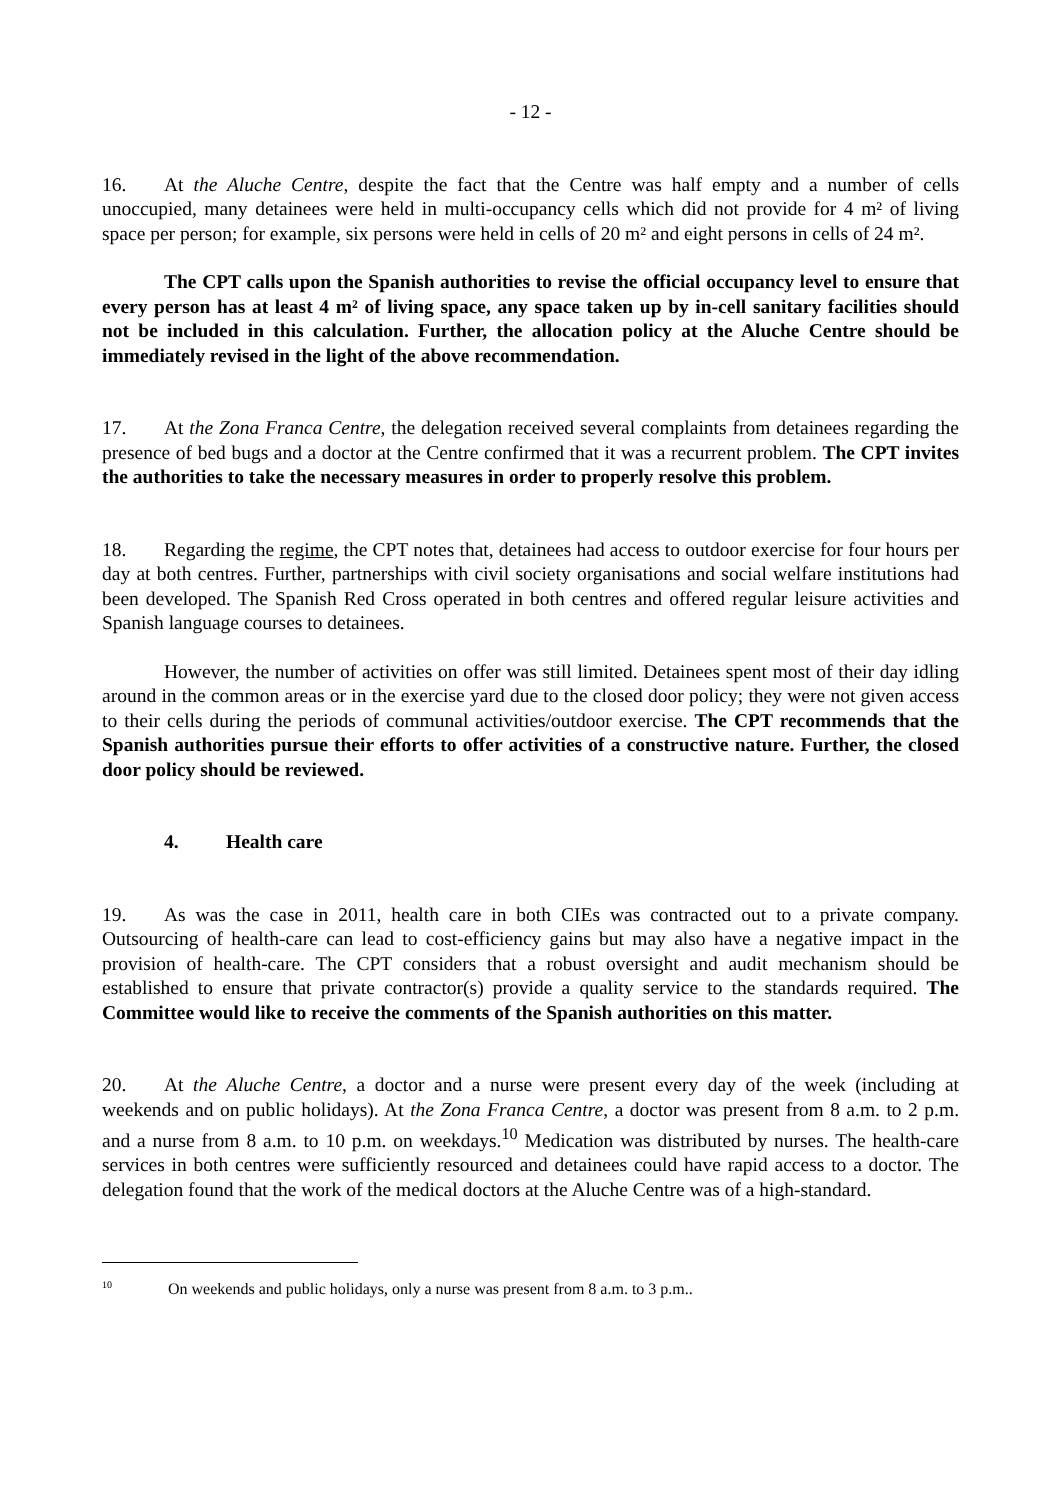- 12 -
16. At the Aluche Centre, despite the fact that the Centre was half empty and a number of cells unoccupied, many detainees were held in multi-occupancy cells which did not provide for 4 m² of living space per person; for example, six persons were held in cells of 20 m² and eight persons in cells of 24 m².
The CPT calls upon the Spanish authorities to revise the official occupancy level to ensure that every person has at least 4 m² of living space, any space taken up by in-cell sanitary facilities should not be included in this calculation. Further, the allocation policy at the Aluche Centre should be immediately revised in the light of the above recommendation.
17. At the Zona Franca Centre, the delegation received several complaints from detainees regarding the presence of bed bugs and a doctor at the Centre confirmed that it was a recurrent problem. The CPT invites the authorities to take the necessary measures in order to properly resolve this problem.
18. Regarding the regime, the CPT notes that, detainees had access to outdoor exercise for four hours per day at both centres. Further, partnerships with civil society organisations and social welfare institutions had been developed. The Spanish Red Cross operated in both centres and offered regular leisure activities and Spanish language courses to detainees.
However, the number of activities on offer was still limited. Detainees spent most of their day idling around in the common areas or in the exercise yard due to the closed door policy; they were not given access to their cells during the periods of communal activities/outdoor exercise. The CPT recommends that the Spanish authorities pursue their efforts to offer activities of a constructive nature. Further, the closed door policy should be reviewed.
4. Health care
19. As was the case in 2011, health care in both CIEs was contracted out to a private company. Outsourcing of health-care can lead to cost-efficiency gains but may also have a negative impact in the provision of health-care. The CPT considers that a robust oversight and audit mechanism should be established to ensure that private contractor(s) provide a quality service to the standards required. The Committee would like to receive the comments of the Spanish authorities on this matter.
20. At the Aluche Centre, a doctor and a nurse were present every day of the week (including at weekends and on public holidays). At the Zona Franca Centre, a doctor was present from 8 a.m. to 2 p.m. and a nurse from 8 a.m. to 10 p.m. on weekdays.<sup>10</sup> Medication was distributed by nurses. The health-care services in both centres were sufficiently resourced and detainees could have rapid access to a doctor. The delegation found that the work of the medical doctors at the Aluche Centre was of a high-standard.
<sup>10</sup> On weekends and public holidays, only a nurse was present from 8 a.m. to 3 p.m..